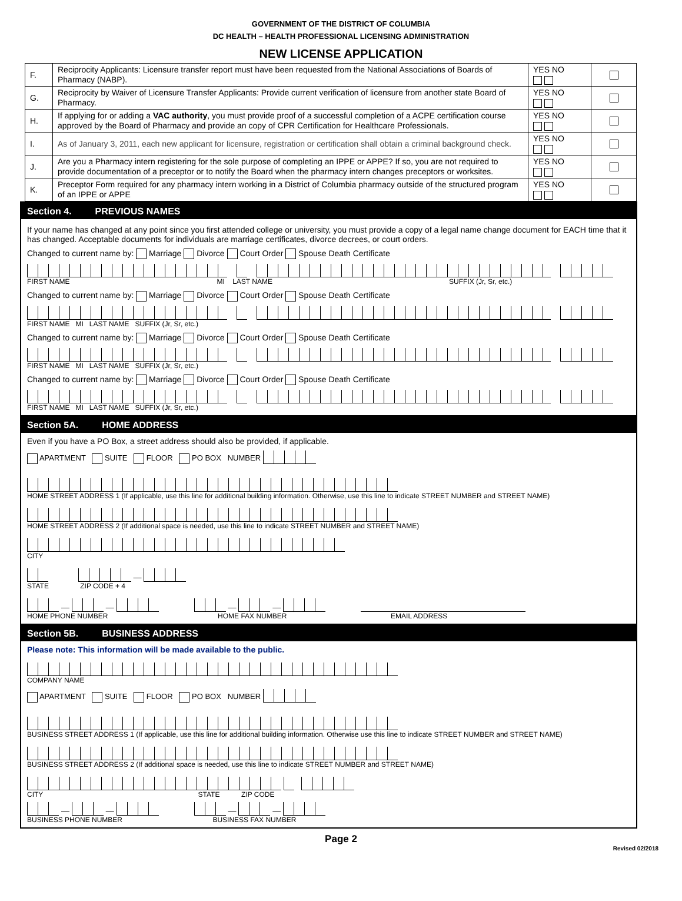GOVERNMENT OF THE DISTRICT OF COLUMBIA
DC HEALTH – HEALTH PROFESSIONAL LICENSING ADMINISTRATION
NEW LICENSE APPLICATION
| F. | Reciprocity Applicants: Licensure transfer report must have been requested from the National Associations of Boards of Pharmacy (NABP). | YES NO | |
| G. | Reciprocity by Waiver of Licensure Transfer Applicants: Provide current verification of licensure from another state Board of Pharmacy. | YES NO | |
| H. | If applying for or adding a VAC authority , you must provide proof of a successful completion of a ACPE certification course approved by the Board of Pharmacy and provide an copy of CPR Certification for Healthcare Professionals. | YES NO | |
| I. | As of January 3, 2011, each new applicant for licensure, registration or certification shall obtain a criminal background check. | YES NO | |
| J. | Are you a Pharmacy intern registering for the sole purpose of completing an IPPE or APPE? If so, you are not required to provide documentation of a preceptor or to notify the Board when the pharmacy intern changes preceptors or worksites. | YES NO | |
| K. | Preceptor Form required for any pharmacy intern working in a District of Columbia pharmacy outside of the structured program of an IPPE or APPE | YES NO | |
Section 4. PREVIOUS NAMES
If your name has changed at any point since you first attended college or university, you must provide a copy of a legal name change document for EACH time that it has changed. Acceptable documents for individuals are marriage certificates, divorce decrees, or court orders.
Changed to current name by: Marriage Divorce Court Order Spouse Death Certificate
FIRST NAME MI LAST NAME SUFFIX (Jr, Sr, etc.)
Changed to current name by: Marriage Divorce Court Order Spouse Death Certificate
FIRST NAME MI LAST NAME SUFFIX (Jr, Sr, etc.)
Changed to current name by: Marriage Divorce Court Order Spouse Death Certificate
FIRST NAME MI LAST NAME SUFFIX (Jr, Sr, etc.)
Changed to current name by: Marriage Divorce Court Order Spouse Death Certificate
FIRST NAME MI LAST NAME SUFFIX (Jr, Sr, etc.)
Section 5A. HOME ADDRESS
Even if you have a PO Box, a street address should also be provided, if applicable.
APARTMENT SUITE FLOOR PO BOX NUMBER
HOME STREET ADDRESS 1 (If applicable, use this line for additional building information. Otherwise, use this line to indicate STREET NUMBER and STREET NAME)
HOME STREET ADDRESS 2 (If additional space is needed, use this line to indicate STREET NUMBER and STREET NAME)
CITY
—
STATE ZIP CODE + 4
— — — —
HOME PHONE NUMBER HOME FAX NUMBER EMAIL ADDRESS
Section 5B. BUSINESS ADDRESS
Please note: This information will be made available to the public.
COMPANY NAME
APARTMENT SUITE FLOOR PO BOX NUMBER
BUSINESS STREET ADDRESS 1 (If applicable, use this line for additional building information. Otherwise use this line to indicate STREET NUMBER and STREET NAME)
BUSINESS STREET ADDRESS 2 (If additional space is needed, use this line to indicate STREET NUMBER and STREET NAME)
CITY STATE ZIP CODE
— — — —
BUSINESS PHONE NUMBER BUSINESS FAX NUMBER
Page 2
Revised 02/2018